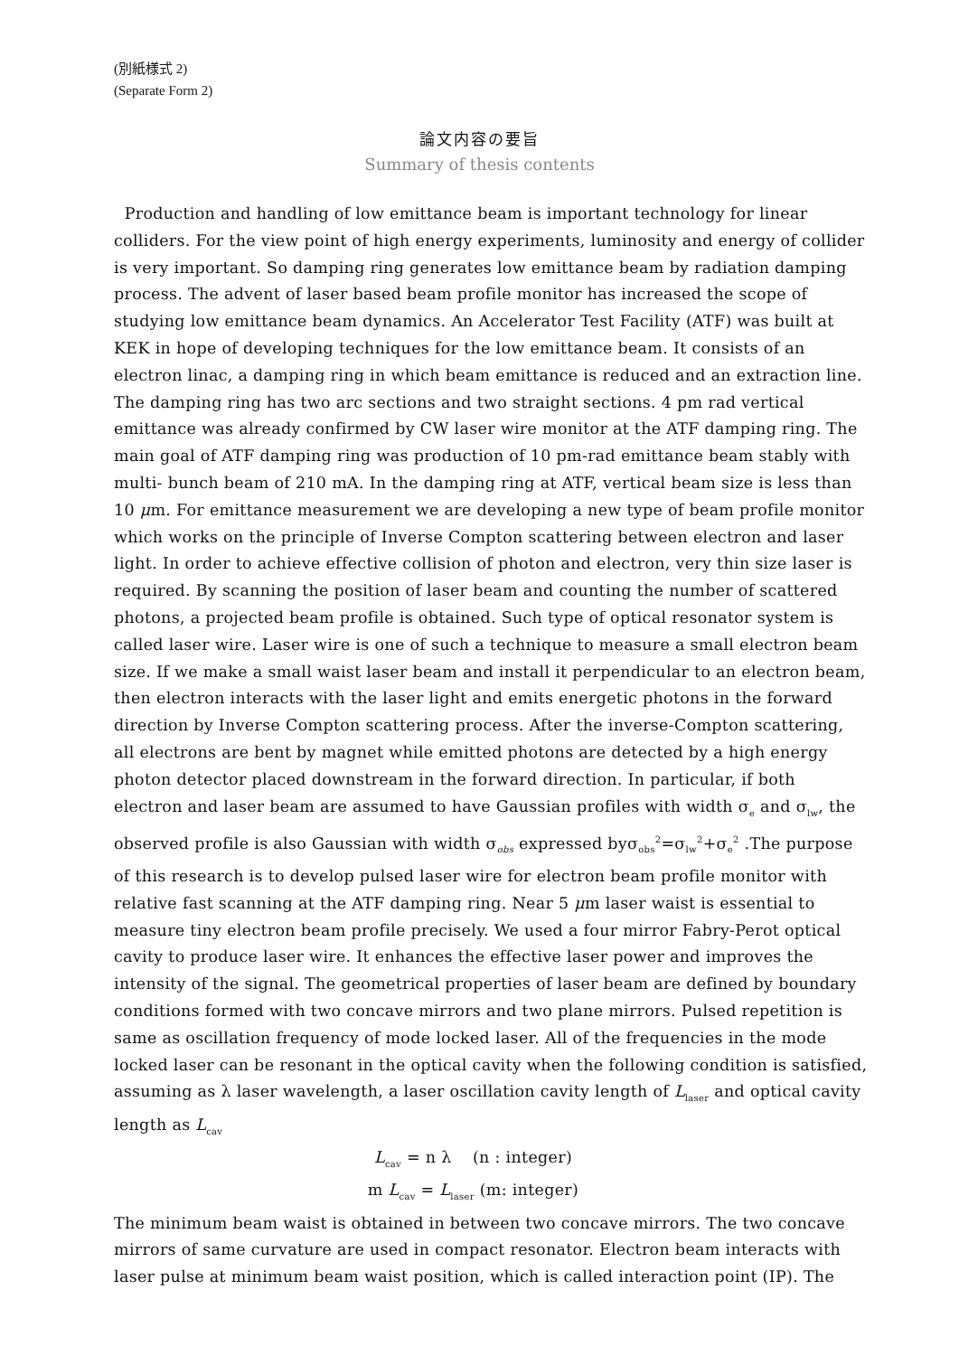(別紙様式 2)
(Separate Form 2)
論文内容の要旨
Summary of thesis contents
Production and handling of low emittance beam is important technology for linear colliders. For the view point of high energy experiments, luminosity and energy of collider is very important. So damping ring generates low emittance beam by radiation damping process. The advent of laser based beam profile monitor has increased the scope of studying low emittance beam dynamics. An Accelerator Test Facility (ATF) was built at KEK in hope of developing techniques for the low emittance beam. It consists of an electron linac, a damping ring in which beam emittance is reduced and an extraction line. The damping ring has two arc sections and two straight sections. 4 pm rad vertical emittance was already confirmed by CW laser wire monitor at the ATF damping ring. The main goal of ATF damping ring was production of 10 pm-rad emittance beam stably with multi- bunch beam of 210 mA. In the damping ring at ATF, vertical beam size is less than 10 μm. For emittance measurement we are developing a new type of beam profile monitor which works on the principle of Inverse Compton scattering between electron and laser light. In order to achieve effective collision of photon and electron, very thin size laser is required. By scanning the position of laser beam and counting the number of scattered photons, a projected beam profile is obtained. Such type of optical resonator system is called laser wire. Laser wire is one of such a technique to measure a small electron beam size. If we make a small waist laser beam and install it perpendicular to an electron beam, then electron interacts with the laser light and emits energetic photons in the forward direction by Inverse Compton scattering process. After the inverse-Compton scattering, all electrons are bent by magnet while emitted photons are detected by a high energy photon detector placed downstream in the forward direction. In particular, if both electron and laser beam are assumed to have Gaussian profiles with width σ<sub>e</sub> and σ<sub>lw</sub>, the observed profile is also Gaussian with width σ<sub>obs</sub> expressed byσ<sub>obs</sub><sup>2</sup>=σ<sub>lw</sub><sup>2</sup>+σ<sub>e</sub><sup>2</sup> .The purpose of this research is to develop pulsed laser wire for electron beam profile monitor with relative fast scanning at the ATF damping ring. Near 5 μm laser waist is essential to measure tiny electron beam profile precisely. We used a four mirror Fabry-Perot optical cavity to produce laser wire. It enhances the effective laser power and improves the intensity of the signal. The geometrical properties of laser beam are defined by boundary conditions formed with two concave mirrors and two plane mirrors. Pulsed repetition is same as oscillation frequency of mode locked laser. All of the frequencies in the mode locked laser can be resonant in the optical cavity when the following condition is satisfied, assuming as λ laser wavelength, a laser oscillation cavity length of L<sub>laser</sub> and optical cavity length as L<sub>cav</sub>
L<sub>cav</sub> = n λ (n : integer)
m L<sub>cav</sub> = L<sub>laser</sub> (m: integer)
The minimum beam waist is obtained in between two concave mirrors. The two concave mirrors of same curvature are used in compact resonator. Electron beam interacts with laser pulse at minimum beam waist position, which is called interaction point (IP). The